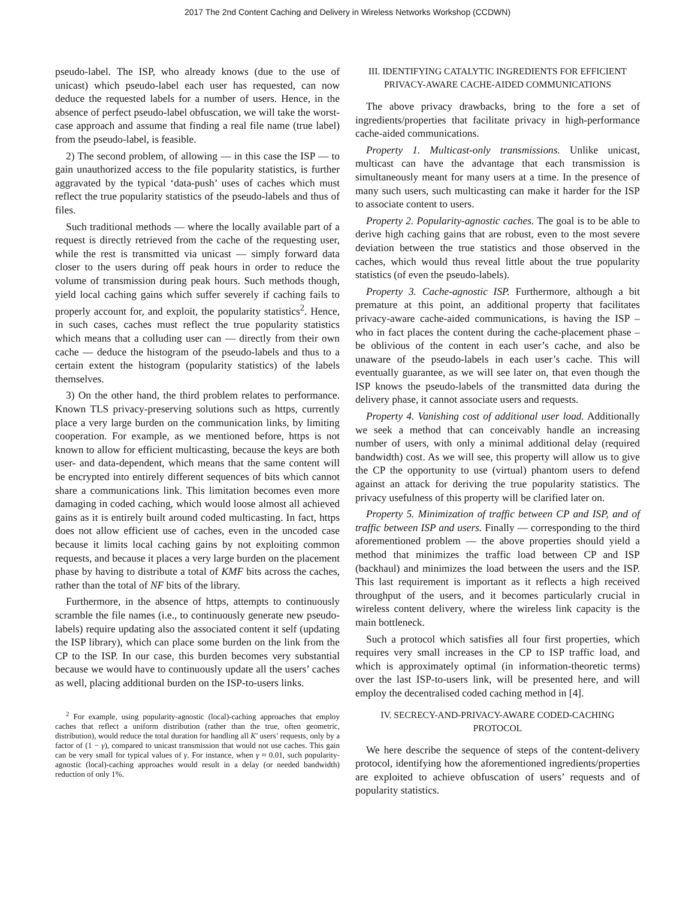2017 The 2nd Content Caching and Delivery in Wireless Networks Workshop (CCDWN)
pseudo-label. The ISP, who already knows (due to the use of unicast) which pseudo-label each user has requested, can now deduce the requested labels for a number of users. Hence, in the absence of perfect pseudo-label obfuscation, we will take the worst-case approach and assume that finding a real file name (true label) from the pseudo-label, is feasible.
2) The second problem, of allowing — in this case the ISP — to gain unauthorized access to the file popularity statistics, is further aggravated by the typical ‘data-push’ uses of caches which must reflect the true popularity statistics of the pseudo-labels and thus of files.
Such traditional methods — where the locally available part of a request is directly retrieved from the cache of the requesting user, while the rest is transmitted via unicast — simply forward data closer to the users during off peak hours in order to reduce the volume of transmission during peak hours. Such methods though, yield local caching gains which suffer severely if caching fails to properly account for, and exploit, the popularity statistics<sup>2</sup>. Hence, in such cases, caches must reflect the true popularity statistics which means that a colluding user can — directly from their own cache — deduce the histogram of the pseudo-labels and thus to a certain extent the histogram (popularity statistics) of the labels themselves.
3) On the other hand, the third problem relates to performance. Known TLS privacy-preserving solutions such as https, currently place a very large burden on the communication links, by limiting cooperation. For example, as we mentioned before, https is not known to allow for efficient multicasting, because the keys are both user- and data-dependent, which means that the same content will be encrypted into entirely different sequences of bits which cannot share a communications link. This limitation becomes even more damaging in coded caching, which would loose almost all achieved gains as it is entirely built around coded multicasting. In fact, https does not allow efficient use of caches, even in the uncoded case because it limits local caching gains by not exploiting common requests, and because it places a very large burden on the placement phase by having to distribute a total of KMF bits across the caches, rather than the total of NF bits of the library.
Furthermore, in the absence of https, attempts to continuously scramble the file names (i.e., to continuously generate new pseudo-labels) require updating also the associated content it self (updating the ISP library), which can place some burden on the link from the CP to the ISP. In our case, this burden becomes very substantial because we would have to continuously update all the users’ caches as well, placing additional burden on the ISP-to-users links.
<sup>2</sup> For example, using popularity-agnostic (local)-caching approaches that employ caches that reflect a uniform distribution (rather than the true, often geometric, distribution), would reduce the total duration for handling all K′ users’ requests, only by a factor of (1 − γ), compared to unicast transmission that would not use caches. This gain can be very small for typical values of γ. For instance, when γ ≈ 0.01, such popularity-agnostic (local)-caching approaches would result in a delay (or needed bandwidth) reduction of only 1%.
III. IDENTIFYING CATALYTIC INGREDIENTS FOR EFFICIENT PRIVACY-AWARE CACHE-AIDED COMMUNICATIONS
The above privacy drawbacks, bring to the fore a set of ingredients/properties that facilitate privacy in high-performance cache-aided communications.
Property 1. Multicast-only transmissions. Unlike unicast, multicast can have the advantage that each transmission is simultaneously meant for many users at a time. In the presence of many such users, such multicasting can make it harder for the ISP to associate content to users.
Property 2. Popularity-agnostic caches. The goal is to be able to derive high caching gains that are robust, even to the most severe deviation between the true statistics and those observed in the caches, which would thus reveal little about the true popularity statistics (of even the pseudo-labels).
Property 3. Cache-agnostic ISP. Furthermore, although a bit premature at this point, an additional property that facilitates privacy-aware cache-aided communications, is having the ISP – who in fact places the content during the cache-placement phase – be oblivious of the content in each user’s cache, and also be unaware of the pseudo-labels in each user’s cache. This will eventually guarantee, as we will see later on, that even though the ISP knows the pseudo-labels of the transmitted data during the delivery phase, it cannot associate users and requests.
Property 4. Vanishing cost of additional user load. Additionally we seek a method that can conceivably handle an increasing number of users, with only a minimal additional delay (required bandwidth) cost. As we will see, this property will allow us to give the CP the opportunity to use (virtual) phantom users to defend against an attack for deriving the true popularity statistics. The privacy usefulness of this property will be clarified later on.
Property 5. Minimization of traffic between CP and ISP, and of traffic between ISP and users. Finally — corresponding to the third aforementioned problem — the above properties should yield a method that minimizes the traffic load between CP and ISP (backhaul) and minimizes the load between the users and the ISP. This last requirement is important as it reflects a high received throughput of the users, and it becomes particularly crucial in wireless content delivery, where the wireless link capacity is the main bottleneck.
Such a protocol which satisfies all four first properties, which requires very small increases in the CP to ISP traffic load, and which is approximately optimal (in information-theoretic terms) over the last ISP-to-users link, will be presented here, and will employ the decentralised coded caching method in [4].
IV. SECRECY-AND-PRIVACY-AWARE CODED-CACHING PROTOCOL
We here describe the sequence of steps of the content-delivery protocol, identifying how the aforementioned ingredients/properties are exploited to achieve obfuscation of users’ requests and of popularity statistics.